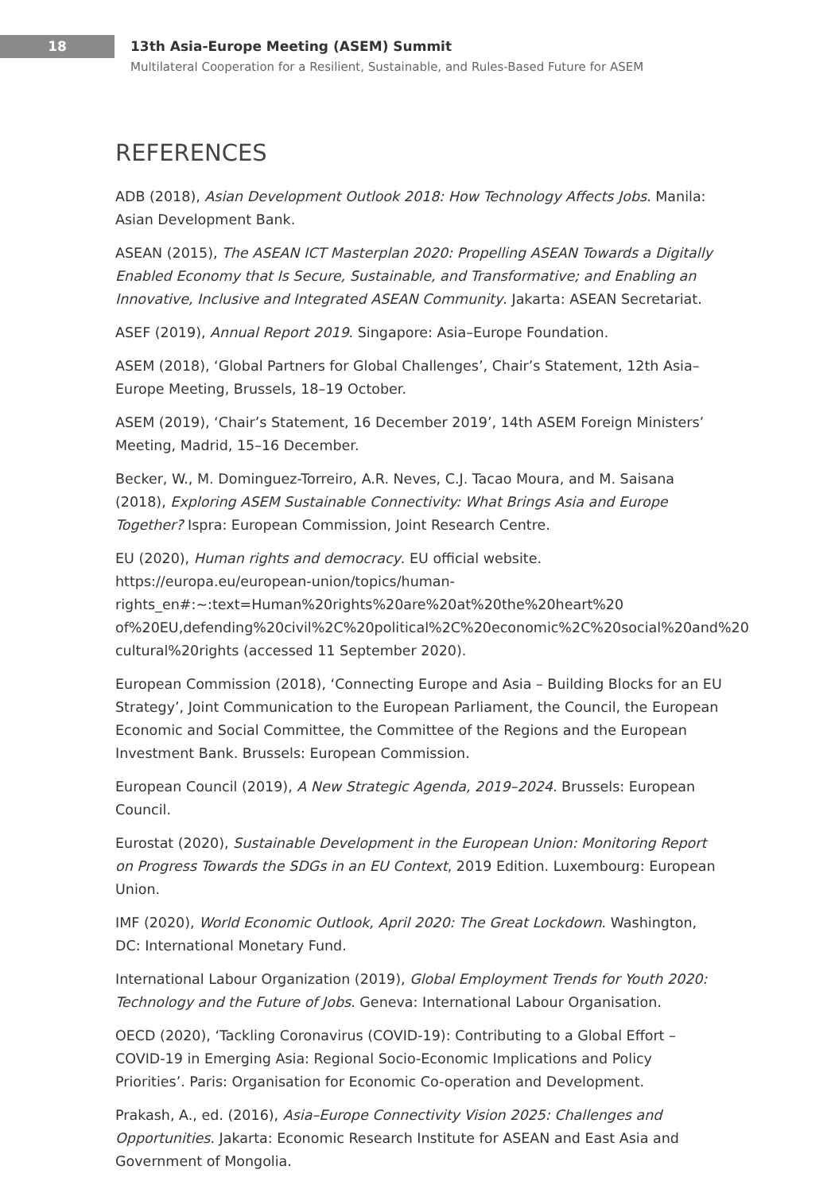18
13th Asia-Europe Meeting (ASEM) Summit
Multilateral Cooperation for a Resilient, Sustainable, and Rules-Based Future for ASEM
REFERENCES
ADB (2018), Asian Development Outlook 2018: How Technology Affects Jobs. Manila: Asian Development Bank.
ASEAN (2015), The ASEAN ICT Masterplan 2020: Propelling ASEAN Towards a Digitally Enabled Economy that Is Secure, Sustainable, and Transformative; and Enabling an Innovative, Inclusive and Integrated ASEAN Community. Jakarta: ASEAN Secretariat.
ASEF (2019), Annual Report 2019. Singapore: Asia–Europe Foundation.
ASEM (2018), ‘Global Partners for Global Challenges’, Chair’s Statement, 12th Asia–Europe Meeting, Brussels, 18–19 October.
ASEM (2019), ‘Chair’s Statement, 16 December 2019’, 14th ASEM Foreign Ministers’ Meeting, Madrid, 15–16 December.
Becker, W., M. Dominguez-Torreiro, A.R. Neves, C.J. Tacao Moura, and M. Saisana (2018), Exploring ASEM Sustainable Connectivity: What Brings Asia and Europe Together? Ispra: European Commission, Joint Research Centre.
EU (2020), Human rights and democracy. EU official website. https://europa.eu/european-union/topics/human-rights_en#:~:text=Human%20rights%20are%20at%20the%20heart%20 of%20EU,defending%20civil%2C%20political%2C%20economic%2C%20social%20and%20 cultural%20rights (accessed 11 September 2020).
European Commission (2018), ‘Connecting Europe and Asia – Building Blocks for an EU Strategy’, Joint Communication to the European Parliament, the Council, the European Economic and Social Committee, the Committee of the Regions and the European Investment Bank. Brussels: European Commission.
European Council (2019), A New Strategic Agenda, 2019–2024. Brussels: European Council.
Eurostat (2020), Sustainable Development in the European Union: Monitoring Report on Progress Towards the SDGs in an EU Context, 2019 Edition. Luxembourg: European Union.
IMF (2020), World Economic Outlook, April 2020: The Great Lockdown. Washington, DC: International Monetary Fund.
International Labour Organization (2019), Global Employment Trends for Youth 2020: Technology and the Future of Jobs. Geneva: International Labour Organisation.
OECD (2020), ‘Tackling Coronavirus (COVID-19): Contributing to a Global Effort – COVID-19 in Emerging Asia: Regional Socio-Economic Implications and Policy Priorities’. Paris: Organisation for Economic Co-operation and Development.
Prakash, A., ed. (2016), Asia–Europe Connectivity Vision 2025: Challenges and Opportunities. Jakarta: Economic Research Institute for ASEAN and East Asia and Government of Mongolia.